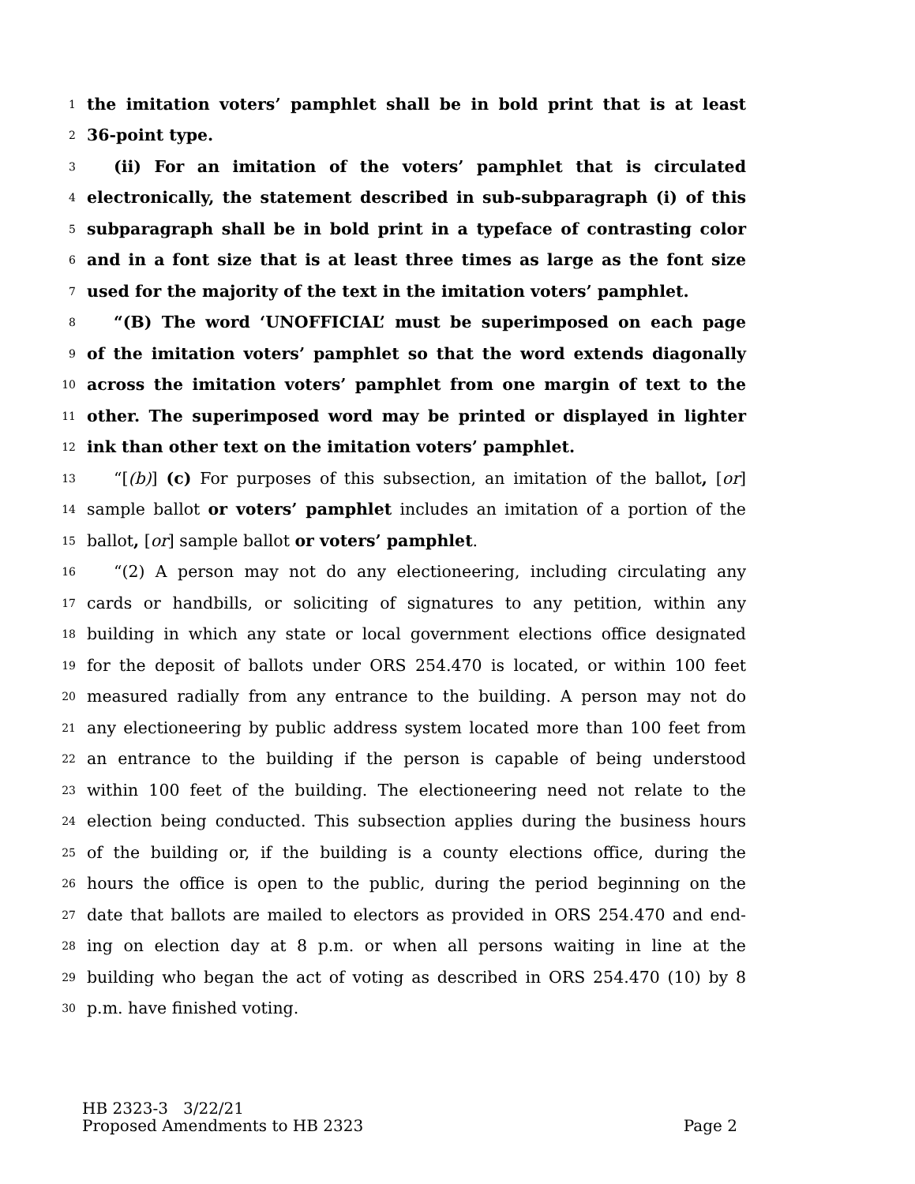1 the imitation voters’ pamphlet shall be in bold print that is at least
2 36-point type.
3 (ii) For an imitation of the voters’ pamphlet that is circulated
4 electronically, the statement described in sub-subparagraph (i) of this
5 subparagraph shall be in bold print in a typeface of contrasting color
6 and in a font size that is at least three times as large as the font size
7 used for the majority of the text in the imitation voters’ pamphlet.
8 “(B) The word ‘UNOFFICIAL’ must be superimposed on each page
9 of the imitation voters’ pamphlet so that the word extends diagonally
10 across the imitation voters’ pamphlet from one margin of text to the
11 other. The superimposed word may be printed or displayed in lighter
12 ink than other text on the imitation voters’ pamphlet.
13 “[(b)] (c) For purposes of this subsection, an imitation of the ballot, [or]
14 sample ballot or voters’ pamphlet includes an imitation of a portion of the
15 ballot, [or] sample ballot or voters’ pamphlet.
16 “(2) A person may not do any electioneering, including circulating any
17 cards or handbills, or soliciting of signatures to any petition, within any
18 building in which any state or local government elections office designated
19 for the deposit of ballots under ORS 254.470 is located, or within 100 feet
20 measured radially from any entrance to the building. A person may not do
21 any electioneering by public address system located more than 100 feet from
22 an entrance to the building if the person is capable of being understood
23 within 100 feet of the building. The electioneering need not relate to the
24 election being conducted. This subsection applies during the business hours
25 of the building or, if the building is a county elections office, during the
26 hours the office is open to the public, during the period beginning on the
27 date that ballots are mailed to electors as provided in ORS 254.470 and end-
28 ing on election day at 8 p.m. or when all persons waiting in line at the
29 building who began the act of voting as described in ORS 254.470 (10) by 8
30 p.m. have finished voting.
HB 2323-3 3/22/21
Proposed Amendments to HB 2323 Page 2